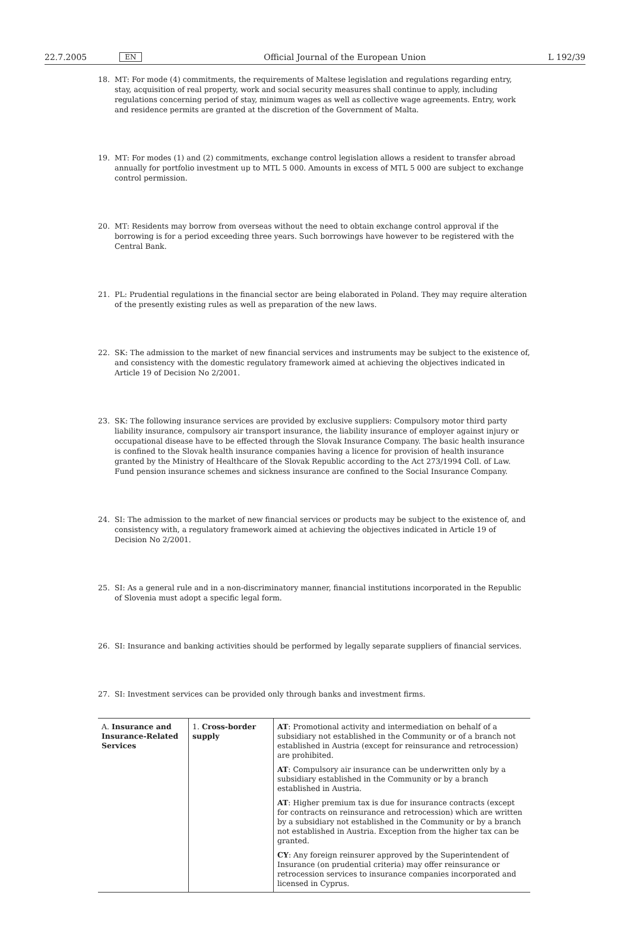22.7.2005 EN Official Journal of the European Union L 192/39
18. MT: For mode (4) commitments, the requirements of Maltese legislation and regulations regarding entry, stay, acquisition of real property, work and social security measures shall continue to apply, including regulations concerning period of stay, minimum wages as well as collective wage agreements. Entry, work and residence permits are granted at the discretion of the Government of Malta.
19. MT: For modes (1) and (2) commitments, exchange control legislation allows a resident to transfer abroad annually for portfolio investment up to MTL 5 000. Amounts in excess of MTL 5 000 are subject to exchange control permission.
20. MT: Residents may borrow from overseas without the need to obtain exchange control approval if the borrowing is for a period exceeding three years. Such borrowings have however to be registered with the Central Bank.
21. PL: Prudential regulations in the financial sector are being elaborated in Poland. They may require alteration of the presently existing rules as well as preparation of the new laws.
22. SK: The admission to the market of new financial services and instruments may be subject to the existence of, and consistency with the domestic regulatory framework aimed at achieving the objectives indicated in Article 19 of Decision No 2/2001.
23. SK: The following insurance services are provided by exclusive suppliers: Compulsory motor third party liability insurance, compulsory air transport insurance, the liability insurance of employer against injury or occupational disease have to be effected through the Slovak Insurance Company. The basic health insurance is confined to the Slovak health insurance companies having a licence for provision of health insurance granted by the Ministry of Healthcare of the Slovak Republic according to the Act 273/1994 Coll. of Law. Fund pension insurance schemes and sickness insurance are confined to the Social Insurance Company.
24. SI: The admission to the market of new financial services or products may be subject to the existence of, and consistency with, a regulatory framework aimed at achieving the objectives indicated in Article 19 of Decision No 2/2001.
25. SI: As a general rule and in a non-discriminatory manner, financial institutions incorporated in the Republic of Slovenia must adopt a specific legal form.
26. SI: Insurance and banking activities should be performed by legally separate suppliers of financial services.
27. SI: Investment services can be provided only through banks and investment firms.
| A. Insurance and Insurance-Related Services | 1. Cross-border supply | AT : Promotional activity and intermediation on behalf of a subsidiary not established in the Community or of a branch not established in Austria (except for reinsurance and retrocession) are prohibited. AT : Compulsory air insurance can be underwritten only by a subsidiary established in the Community or by a branch established in Austria. AT : Higher premium tax is due for insurance contracts (except for contracts on reinsurance and retrocession) which are written by a subsidiary not established in the Community or by a branch not established in Austria. Exception from the higher tax can be granted. CY : Any foreign reinsurer approved by the Superintendent of Insurance (on prudential criteria) may offer reinsurance or retrocession services to insurance companies incorporated and licensed in Cyprus. |